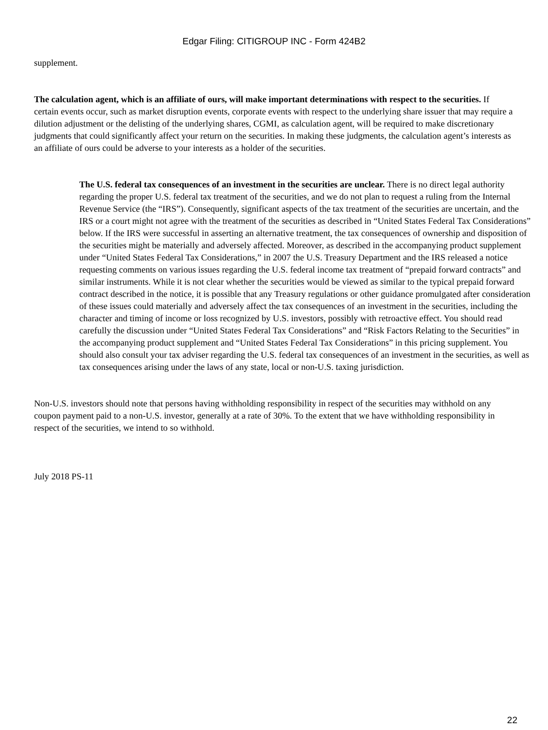Edgar Filing: CITIGROUP INC - Form 424B2
supplement.
The calculation agent, which is an affiliate of ours, will make important determinations with respect to the securities. If certain events occur, such as market disruption events, corporate events with respect to the underlying share issuer that may require a dilution adjustment or the delisting of the underlying shares, CGMI, as calculation agent, will be required to make discretionary judgments that could significantly affect your return on the securities. In making these judgments, the calculation agent’s interests as an affiliate of ours could be adverse to your interests as a holder of the securities.
The U.S. federal tax consequences of an investment in the securities are unclear. There is no direct legal authority regarding the proper U.S. federal tax treatment of the securities, and we do not plan to request a ruling from the Internal Revenue Service (the “IRS”). Consequently, significant aspects of the tax treatment of the securities are uncertain, and the IRS or a court might not agree with the treatment of the securities as described in “United States Federal Tax Considerations” below. If the IRS were successful in asserting an alternative treatment, the tax consequences of ownership and disposition of the securities might be materially and adversely affected. Moreover, as described in the accompanying product supplement under “United States Federal Tax Considerations,” in 2007 the U.S. Treasury Department and the IRS released a notice requesting comments on various issues regarding the U.S. federal income tax treatment of “prepaid forward contracts” and similar instruments. While it is not clear whether the securities would be viewed as similar to the typical prepaid forward contract described in the notice, it is possible that any Treasury regulations or other guidance promulgated after consideration of these issues could materially and adversely affect the tax consequences of an investment in the securities, including the character and timing of income or loss recognized by U.S. investors, possibly with retroactive effect. You should read carefully the discussion under “United States Federal Tax Considerations” and “Risk Factors Relating to the Securities” in the accompanying product supplement and “United States Federal Tax Considerations” in this pricing supplement. You should also consult your tax adviser regarding the U.S. federal tax consequences of an investment in the securities, as well as tax consequences arising under the laws of any state, local or non-U.S. taxing jurisdiction.
Non-U.S. investors should note that persons having withholding responsibility in respect of the securities may withhold on any coupon payment paid to a non-U.S. investor, generally at a rate of 30%. To the extent that we have withholding responsibility in respect of the securities, we intend to so withhold.
July 2018 PS-11
22